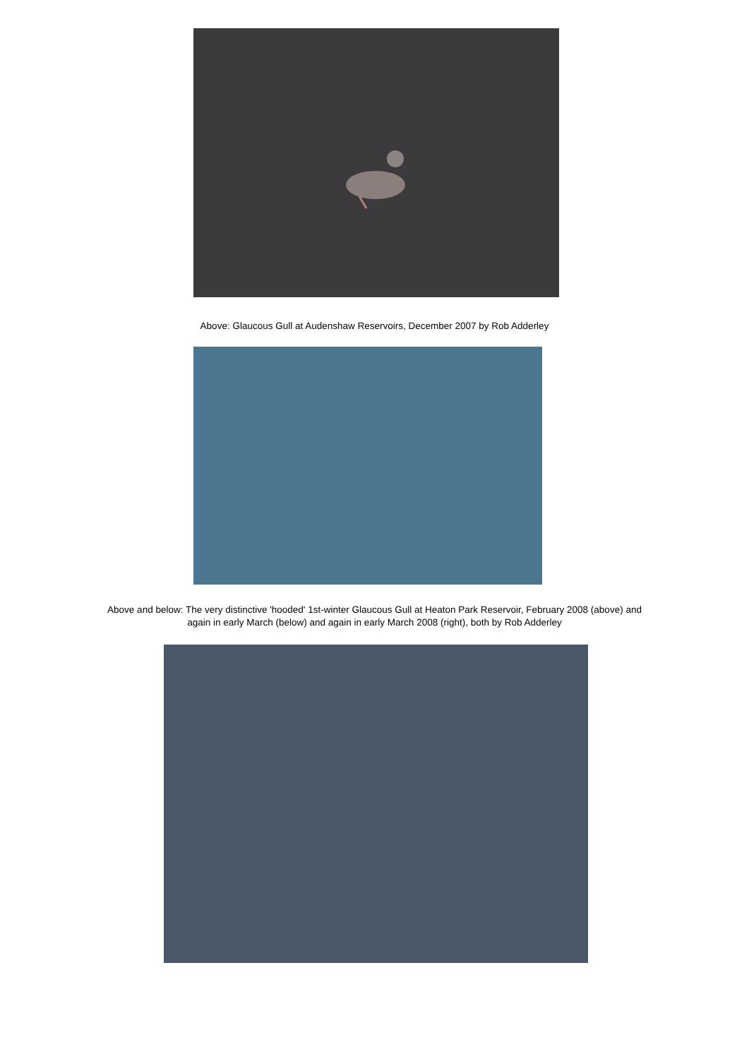Above: Glaucous Gull at Audenshaw Reservoirs, December 2007 by Rob Adderley
Above and below: The very distinctive 'hooded' 1st-winter Glaucous Gull at Heaton Park Reservoir, February 2008 (above) and
again in early March (below) and again in early March 2008 (right), both by Rob Adderley